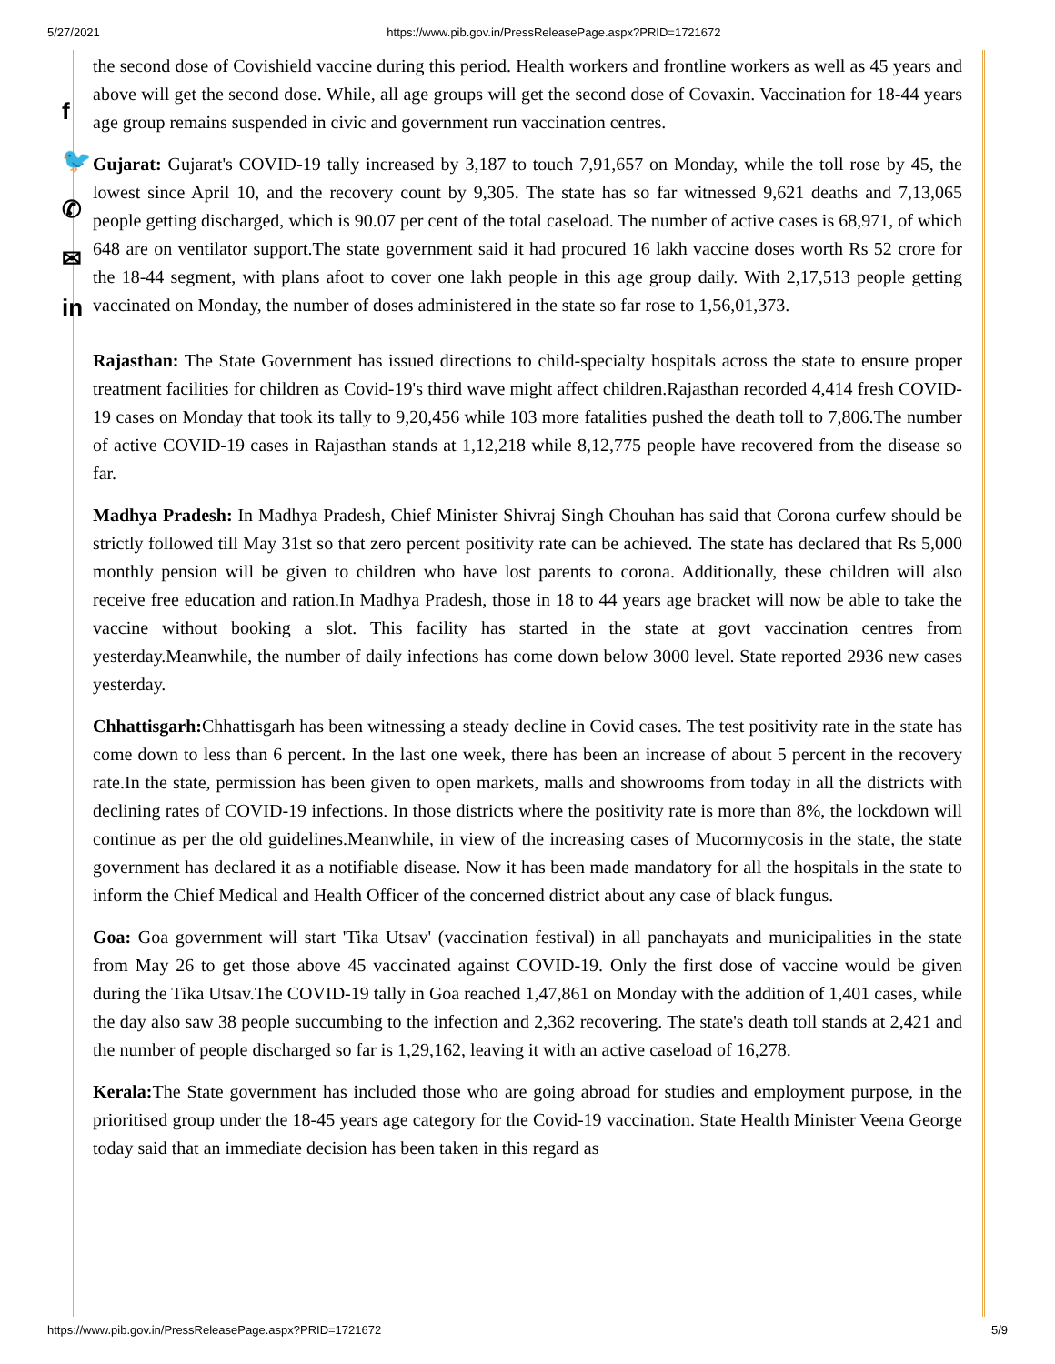5/27/2021 https://www.pib.gov.in/PressReleasePage.aspx?PRID=1721672
f
🐦
✆
✉
in
the second dose of Covishield vaccine during this period. Health workers and frontline workers as well as 45 years and above will get the second dose. While, all age groups will get the second dose of Covaxin. Vaccination for 18-44 years age group remains suspended in civic and government run vaccination centres.
Gujarat: Gujarat's COVID-19 tally increased by 3,187 to touch 7,91,657 on Monday, while the toll rose by 45, the lowest since April 10, and the recovery count by 9,305. The state has so far witnessed 9,621 deaths and 7,13,065 people getting discharged, which is 90.07 per cent of the total caseload. The number of active cases is 68,971, of which 648 are on ventilator support.The state government said it had procured 16 lakh vaccine doses worth Rs 52 crore for the 18-44 segment, with plans afoot to cover one lakh people in this age group daily. With 2,17,513 people getting vaccinated on Monday, the number of doses administered in the state so far rose to 1,56,01,373.
Rajasthan: The State Government has issued directions to child-specialty hospitals across the state to ensure proper treatment facilities for children as Covid-19's third wave might affect children.Rajasthan recorded 4,414 fresh COVID-19 cases on Monday that took its tally to 9,20,456 while 103 more fatalities pushed the death toll to 7,806.The number of active COVID-19 cases in Rajasthan stands at 1,12,218 while 8,12,775 people have recovered from the disease so far.
Madhya Pradesh: In Madhya Pradesh, Chief Minister Shivraj Singh Chouhan has said that Corona curfew should be strictly followed till May 31st so that zero percent positivity rate can be achieved. The state has declared that Rs 5,000 monthly pension will be given to children who have lost parents to corona. Additionally, these children will also receive free education and ration.In Madhya Pradesh, those in 18 to 44 years age bracket will now be able to take the vaccine without booking a slot. This facility has started in the state at govt vaccination centres from yesterday.Meanwhile, the number of daily infections has come down below 3000 level. State reported 2936 new cases yesterday.
Chhattisgarh: Chhattisgarh has been witnessing a steady decline in Covid cases. The test positivity rate in the state has come down to less than 6 percent. In the last one week, there has been an increase of about 5 percent in the recovery rate.In the state, permission has been given to open markets, malls and showrooms from today in all the districts with declining rates of COVID-19 infections. In those districts where the positivity rate is more than 8%, the lockdown will continue as per the old guidelines.Meanwhile, in view of the increasing cases of Mucormycosis in the state, the state government has declared it as a notifiable disease. Now it has been made mandatory for all the hospitals in the state to inform the Chief Medical and Health Officer of the concerned district about any case of black fungus.
Goa: Goa government will start 'Tika Utsav' (vaccination festival) in all panchayats and municipalities in the state from May 26 to get those above 45 vaccinated against COVID-19. Only the first dose of vaccine would be given during the Tika Utsav.The COVID-19 tally in Goa reached 1,47,861 on Monday with the addition of 1,401 cases, while the day also saw 38 people succumbing to the infection and 2,362 recovering. The state's death toll stands at 2,421 and the number of people discharged so far is 1,29,162, leaving it with an active caseload of 16,278.
Kerala: The State government has included those who are going abroad for studies and employment purpose, in the prioritised group under the 18-45 years age category for the Covid-19 vaccination. State Health Minister Veena George today said that an immediate decision has been taken in this regard as
https://www.pib.gov.in/PressReleasePage.aspx?PRID=1721672 5/9